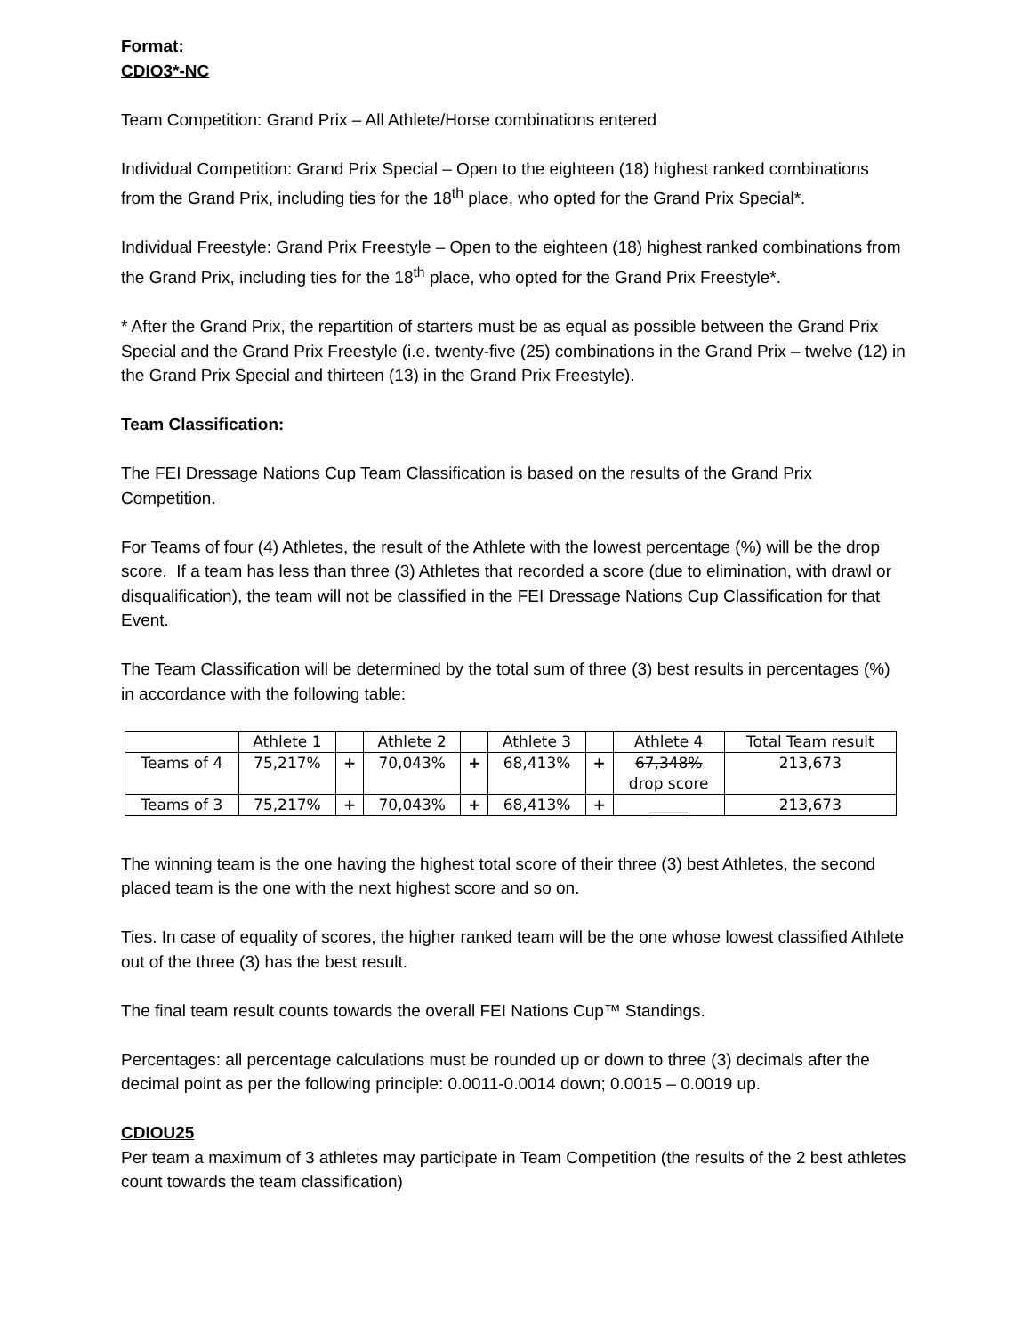Format:
CDIO3*-NC
Team Competition: Grand Prix – All Athlete/Horse combinations entered
Individual Competition: Grand Prix Special – Open to the eighteen (18) highest ranked combinations from the Grand Prix, including ties for the 18<sup>th</sup> place, who opted for the Grand Prix Special*.
Individual Freestyle: Grand Prix Freestyle – Open to the eighteen (18) highest ranked combinations from the Grand Prix, including ties for the 18<sup>th</sup> place, who opted for the Grand Prix Freestyle*.
* After the Grand Prix, the repartition of starters must be as equal as possible between the Grand Prix Special and the Grand Prix Freestyle (i.e. twenty-five (25) combinations in the Grand Prix – twelve (12) in the Grand Prix Special and thirteen (13) in the Grand Prix Freestyle).
Team Classification:
The FEI Dressage Nations Cup Team Classification is based on the results of the Grand Prix Competition.
For Teams of four (4) Athletes, the result of the Athlete with the lowest percentage (%) will be the drop score. If a team has less than three (3) Athletes that recorded a score (due to elimination, with drawl or disqualification), the team will not be classified in the FEI Dressage Nations Cup Classification for that Event.
The Team Classification will be determined by the total sum of three (3) best results in percentages (%) in accordance with the following table:
| | Athlete 1 | | Athlete 2 | | Athlete 3 | | Athlete 4 | Total Team result |
| Teams of 4 | 75,217% | + | 70,043% | + | 68,413% | + | 67,348% drop score | 213,673 |
| Teams of 3 | 75,217% | + | 70,043% | + | 68,413% | + | _____ | 213,673 |
The winning team is the one having the highest total score of their three (3) best Athletes, the second placed team is the one with the next highest score and so on.
Ties. In case of equality of scores, the higher ranked team will be the one whose lowest classified Athlete out of the three (3) has the best result.
The final team result counts towards the overall FEI Nations Cup™ Standings.
Percentages: all percentage calculations must be rounded up or down to three (3) decimals after the decimal point as per the following principle: 0.0011-0.0014 down; 0.0015 – 0.0019 up.
CDIOU25
Per team a maximum of 3 athletes may participate in Team Competition (the results of the 2 best athletes count towards the team classification)